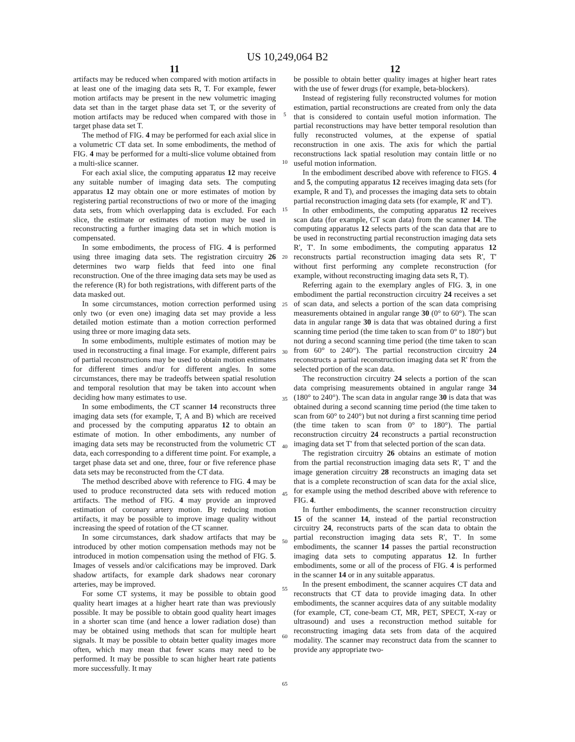US 10,249,064 B2
11
artifacts may be reduced when compared with motion artifacts in at least one of the imaging data sets R, T. For example, fewer motion artifacts may be present in the new volumetric imaging data set than in the target phase data set T, or the severity of motion artifacts may be reduced when compared with those in target phase data set T.
The method of FIG. 4 may be performed for each axial slice in a volumetric CT data set. In some embodiments, the method of FIG. 4 may be performed for a multi-slice volume obtained from a multi-slice scanner.
For each axial slice, the computing apparatus 12 may receive any suitable number of imaging data sets. The computing apparatus 12 may obtain one or more estimates of motion by registering partial reconstructions of two or more of the imaging data sets, from which overlapping data is excluded. For each slice, the estimate or estimates of motion may be used in reconstructing a further imaging data set in which motion is compensated.
In some embodiments, the process of FIG. 4 is performed using three imaging data sets. The registration circuitry 26 determines two warp fields that feed into one final reconstruction. One of the three imaging data sets may be used as the reference (R) for both registrations, with different parts of the data masked out.
In some circumstances, motion correction performed using only two (or even one) imaging data set may provide a less detailed motion estimate than a motion correction performed using three or more imaging data sets.
In some embodiments, multiple estimates of motion may be used in reconstructing a final image. For example, different pairs of partial reconstructions may be used to obtain motion estimates for different times and/or for different angles. In some circumstances, there may be tradeoffs between spatial resolution and temporal resolution that may be taken into account when deciding how many estimates to use.
In some embodiments, the CT scanner 14 reconstructs three imaging data sets (for example, T, A and B) which are received and processed by the computing apparatus 12 to obtain an estimate of motion. In other embodiments, any number of imaging data sets may be reconstructed from the volumetric CT data, each corresponding to a different time point. For example, a target phase data set and one, three, four or five reference phase data sets may be reconstructed from the CT data.
The method described above with reference to FIG. 4 may be used to produce reconstructed data sets with reduced motion artifacts. The method of FIG. 4 may provide an improved estimation of coronary artery motion. By reducing motion artifacts, it may be possible to improve image quality without increasing the speed of rotation of the CT scanner.
In some circumstances, dark shadow artifacts that may be introduced by other motion compensation methods may not be introduced in motion compensation using the method of FIG. 5. Images of vessels and/or calcifications may be improved. Dark shadow artifacts, for example dark shadows near coronary arteries, may be improved.
For some CT systems, it may be possible to obtain good quality heart images at a higher heart rate than was previously possible. It may be possible to obtain good quality heart images in a shorter scan time (and hence a lower radiation dose) than may be obtained using methods that scan for multiple heart signals. It may be possible to obtain better quality images more often, which may mean that fewer scans may need to be performed. It may be possible to scan higher heart rate patients more successfully. It may
5
10
15
20
25
30
35
40
45
50
55
60
65
12
be possible to obtain better quality images at higher heart rates with the use of fewer drugs (for example, beta-blockers).
Instead of registering fully reconstructed volumes for motion estimation, partial reconstructions are created from only the data that is considered to contain useful motion information. The partial reconstructions may have better temporal resolution than fully reconstructed volumes, at the expense of spatial reconstruction in one axis. The axis for which the partial reconstructions lack spatial resolution may contain little or no useful motion information.
In the embodiment described above with reference to FIGS. 4 and 5, the computing apparatus 12 receives imaging data sets (for example, R and T), and processes the imaging data sets to obtain partial reconstruction imaging data sets (for example, R' and T').
In other embodiments, the computing apparatus 12 receives scan data (for example, CT scan data) from the scanner 14. The computing apparatus 12 selects parts of the scan data that are to be used in reconstructing partial reconstruction imaging data sets R', T'. In some embodiments, the computing apparatus 12 reconstructs partial reconstruction imaging data sets R', T' without first performing any complete reconstruction (for example, without reconstructing imaging data sets R, T).
Referring again to the exemplary angles of FIG. 3, in one embodiment the partial reconstruction circuitry 24 receives a set of scan data, and selects a portion of the scan data comprising measurements obtained in angular range 30 (0° to 60°). The scan data in angular range 30 is data that was obtained during a first scanning time period (the time taken to scan from 0° to 180°) but not during a second scanning time period (the time taken to scan from 60° to 240°). The partial reconstruction circuitry 24 reconstructs a partial reconstruction imaging data set R' from the selected portion of the scan data.
The reconstruction circuitry 24 selects a portion of the scan data comprising measurements obtained in angular range 34 (180° to 240°). The scan data in angular range 30 is data that was obtained during a second scanning time period (the time taken to scan from 60° to 240°) but not during a first scanning time period (the time taken to scan from 0° to 180°). The partial reconstruction circuitry 24 reconstructs a partial reconstruction imaging data set T' from that selected portion of the scan data.
The registration circuitry 26 obtains an estimate of motion from the partial reconstruction imaging data sets R', T' and the image generation circuitry 28 reconstructs an imaging data set that is a complete reconstruction of scan data for the axial slice, for example using the method described above with reference to FIG. 4.
In further embodiments, the scanner reconstruction circuitry 15 of the scanner 14, instead of the partial reconstruction circuitry 24, reconstructs parts of the scan data to obtain the partial reconstruction imaging data sets R', T'. In some embodiments, the scanner 14 passes the partial reconstruction imaging data sets to computing apparatus 12. In further embodiments, some or all of the process of FIG. 4 is performed in the scanner 14 or in any suitable apparatus.
In the present embodiment, the scanner acquires CT data and reconstructs that CT data to provide imaging data. In other embodiments, the scanner acquires data of any suitable modality (for example, CT, cone-beam CT, MR, PET, SPECT, X-ray or ultrasound) and uses a reconstruction method suitable for reconstructing imaging data sets from data of the acquired modality. The scanner may reconstruct data from the scanner to provide any appropriate two-